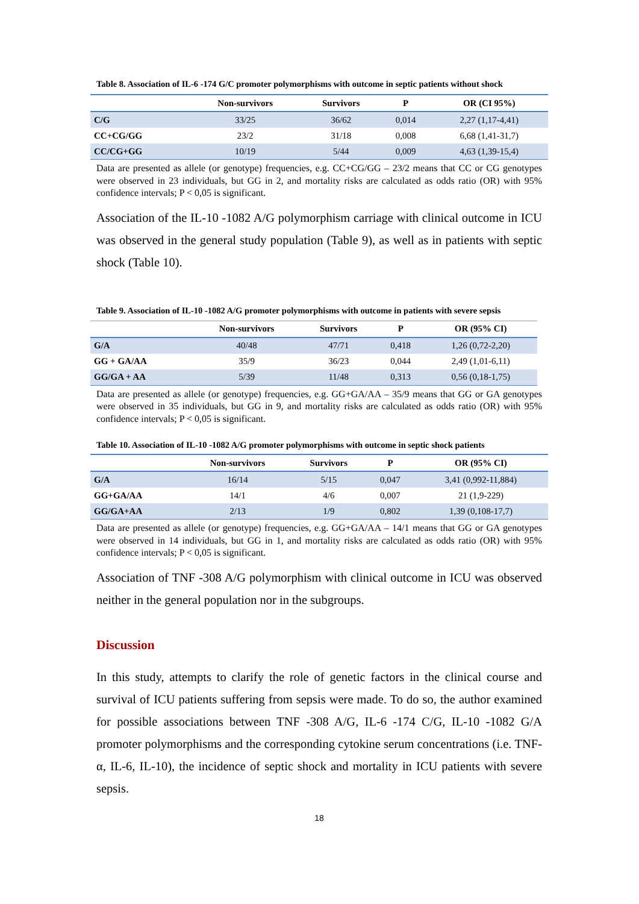Table 8. Association of IL-6 -174 G/C promoter polymorphisms with outcome in septic patients without shock
| | Non-survivors | Survivors | P | OR (CI 95%) |
| --- | --- | --- | --- | --- |
| C/G | 33/25 | 36/62 | 0,014 | 2,27 (1,17-4,41) |
| CC+CG/GG | 23/2 | 31/18 | 0,008 | 6,68 (1,41-31,7) |
| CC/CG+GG | 10/19 | 5/44 | 0,009 | 4,63 (1,39-15,4) |
Data are presented as allele (or genotype) frequencies, e.g. CC+CG/GG – 23/2 means that CC or CG genotypes were observed in 23 individuals, but GG in 2, and mortality risks are calculated as odds ratio (OR) with 95% confidence intervals; P < 0,05 is significant.
Association of the IL-10 -1082 A/G polymorphism carriage with clinical outcome in ICU was observed in the general study population (Table 9), as well as in patients with septic shock (Table 10).
Table 9. Association of IL-10 -1082 A/G promoter polymorphisms with outcome in patients with severe sepsis
| | Non-survivors | Survivors | P | OR (95% CI) |
| --- | --- | --- | --- | --- |
| G/A | 40/48 | 47/71 | 0,418 | 1,26 (0,72-2,20) |
| GG + GA/AA | 35/9 | 36/23 | 0,044 | 2,49 (1,01-6,11) |
| GG/GA + AA | 5/39 | 11/48 | 0,313 | 0,56 (0,18-1,75) |
Data are presented as allele (or genotype) frequencies, e.g. GG+GA/AA – 35/9 means that GG or GA genotypes were observed in 35 individuals, but GG in 9, and mortality risks are calculated as odds ratio (OR) with 95% confidence intervals; P < 0,05 is significant.
Table 10. Association of IL-10 -1082 A/G promoter polymorphisms with outcome in septic shock patients
| | Non-survivors | Survivors | P | OR (95% CI) |
| --- | --- | --- | --- | --- |
| G/A | 16/14 | 5/15 | 0,047 | 3,41 (0,992-11,884) |
| GG+GA/AA | 14/1 | 4/6 | 0,007 | 21 (1,9-229) |
| GG/GA+AA | 2/13 | 1/9 | 0,802 | 1,39 (0,108-17,7) |
Data are presented as allele (or genotype) frequencies, e.g. GG+GA/AA – 14/1 means that GG or GA genotypes were observed in 14 individuals, but GG in 1, and mortality risks are calculated as odds ratio (OR) with 95% confidence intervals; P < 0,05 is significant.
Association of TNF -308 A/G polymorphism with clinical outcome in ICU was observed neither in the general population nor in the subgroups.
Discussion
In this study, attempts to clarify the role of genetic factors in the clinical course and survival of ICU patients suffering from sepsis were made. To do so, the author examined for possible associations between TNF -308 A/G, IL-6 -174 C/G, IL-10 -1082 G/A promoter polymorphisms and the corresponding cytokine serum concentrations (i.e. TNF-α, IL-6, IL-10), the incidence of septic shock and mortality in ICU patients with severe sepsis.
18